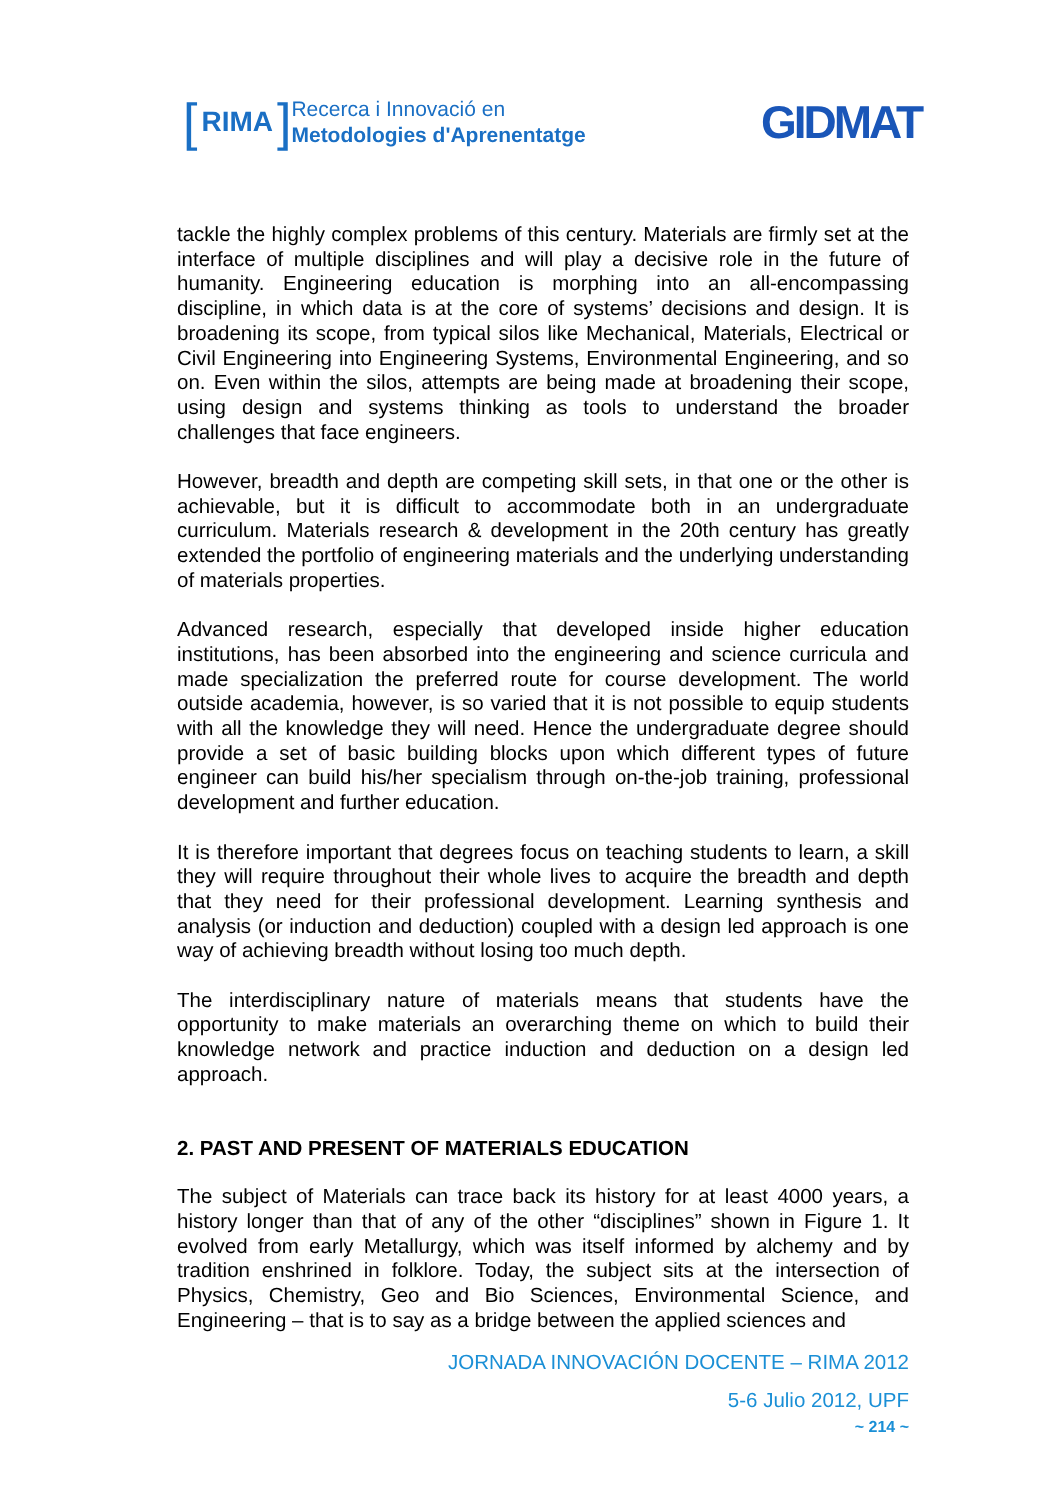[RIMA]
Recerca i Innovació en
Metodologies d'Aprenentatge
GIDMAT
tackle the highly complex problems of this century. Materials are firmly set at the interface of multiple disciplines and will play a decisive role in the future of humanity. Engineering education is morphing into an all-encompassing discipline, in which data is at the core of systems’ decisions and design. It is broadening its scope, from typical silos like Mechanical, Materials, Electrical or Civil Engineering into Engineering Systems, Environmental Engineering, and so on. Even within the silos, attempts are being made at broadening their scope, using design and systems thinking as tools to understand the broader challenges that face engineers.
However, breadth and depth are competing skill sets, in that one or the other is achievable, but it is difficult to accommodate both in an undergraduate curriculum. Materials research & development in the 20th century has greatly extended the portfolio of engineering materials and the underlying understanding of materials properties.
Advanced research, especially that developed inside higher education institutions, has been absorbed into the engineering and science curricula and made specialization the preferred route for course development. The world outside academia, however, is so varied that it is not possible to equip students with all the knowledge they will need. Hence the undergraduate degree should provide a set of basic building blocks upon which different types of future engineer can build his/her specialism through on-the-job training, professional development and further education.
It is therefore important that degrees focus on teaching students to learn, a skill they will require throughout their whole lives to acquire the breadth and depth that they need for their professional development. Learning synthesis and analysis (or induction and deduction) coupled with a design led approach is one way of achieving breadth without losing too much depth.
The interdisciplinary nature of materials means that students have the opportunity to make materials an overarching theme on which to build their knowledge network and practice induction and deduction on a design led approach.
2. PAST AND PRESENT OF MATERIALS EDUCATION
The subject of Materials can trace back its history for at least 4000 years, a history longer than that of any of the other “disciplines” shown in Figure 1. It evolved from early Metallurgy, which was itself informed by alchemy and by tradition enshrined in folklore. Today, the subject sits at the intersection of Physics, Chemistry, Geo and Bio Sciences, Environmental Science, and Engineering – that is to say as a bridge between the applied sciences and
JORNADA INNOVACIÓN DOCENTE – RIMA 2012
5-6 Julio 2012, UPF
~ 214 ~